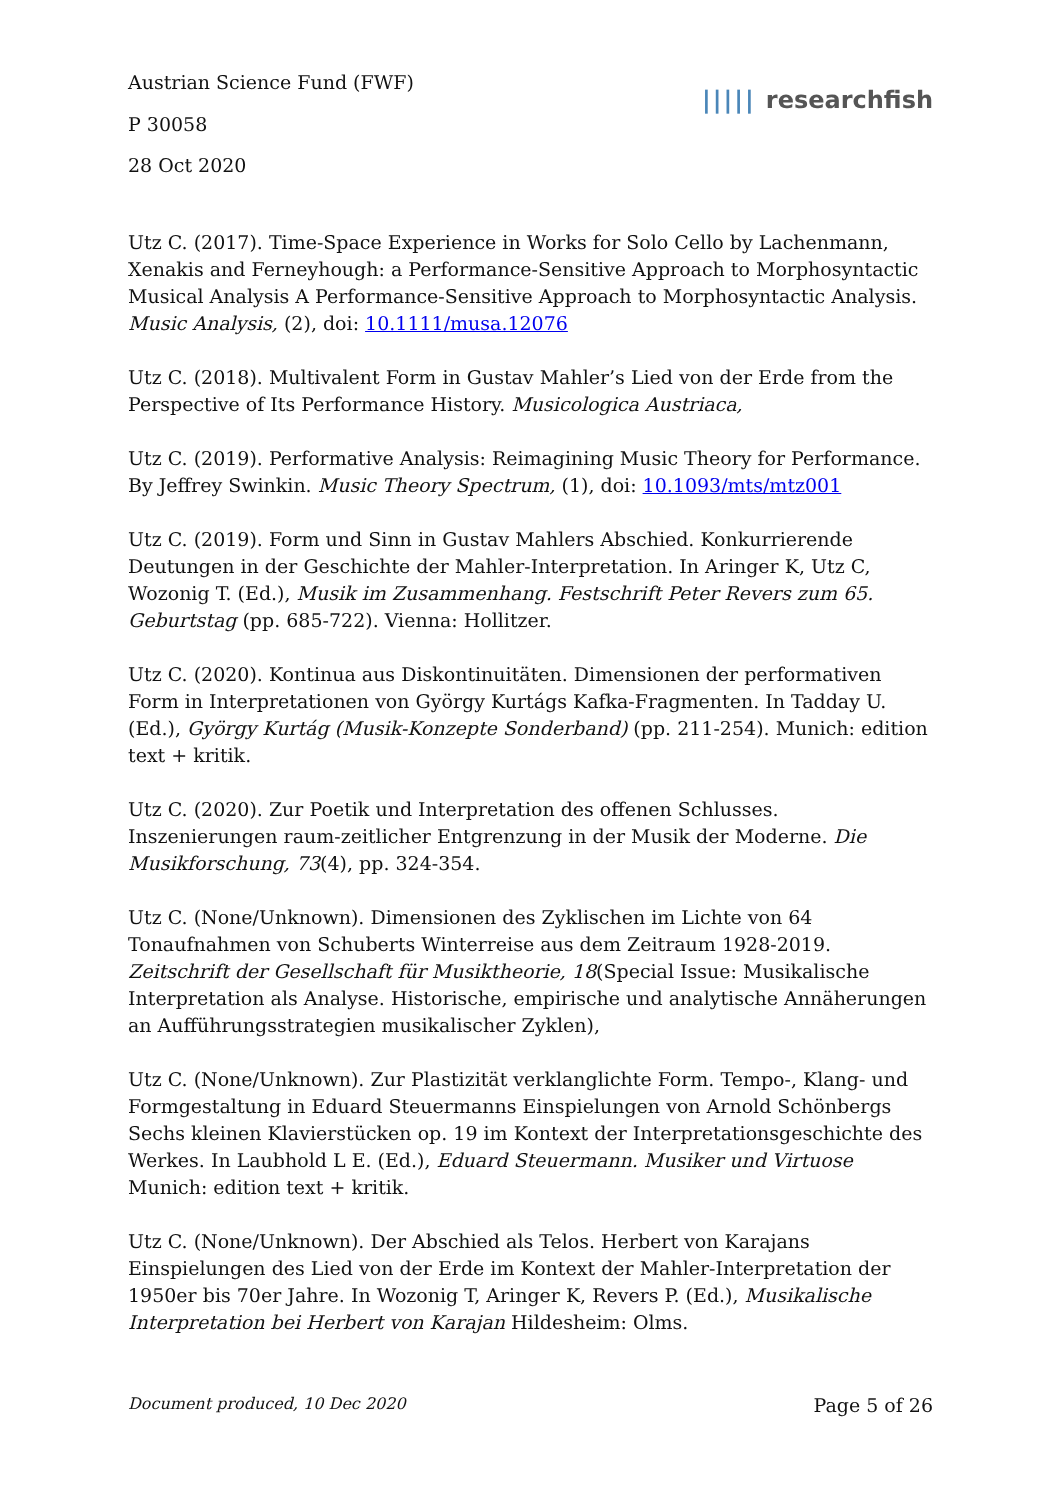Austrian Science Fund (FWF)
P 30058
28 Oct 2020
||||| researchfish
Utz C. (2017). Time-Space Experience in Works for Solo Cello by Lachenmann, Xenakis and Ferneyhough: a Performance-Sensitive Approach to Morphosyntactic Musical Analysis A Performance-Sensitive Approach to Morphosyntactic Analysis. Music Analysis, (2), doi: 10.1111/musa.12076
Utz C. (2018). Multivalent Form in Gustav Mahler’s Lied von der Erde from the Perspective of Its Performance History. Musicologica Austriaca,
Utz C. (2019). Performative Analysis: Reimagining Music Theory for Performance. By Jeffrey Swinkin. Music Theory Spectrum, (1), doi: 10.1093/mts/mtz001
Utz C. (2019). Form und Sinn in Gustav Mahlers Abschied. Konkurrierende Deutungen in der Geschichte der Mahler-Interpretation. In Aringer K, Utz C, Wozonig T. (Ed.), Musik im Zusammenhang. Festschrift Peter Revers zum 65. Geburtstag (pp. 685-722). Vienna: Hollitzer.
Utz C. (2020). Kontinua aus Diskontinuitäten. Dimensionen der performativen Form in Interpretationen von György Kurtágs Kafka-Fragmenten. In Tadday U. (Ed.), György Kurtág (Musik-Konzepte Sonderband) (pp. 211-254). Munich: edition text + kritik.
Utz C. (2020). Zur Poetik und Interpretation des offenen Schlusses. Inszenierungen raum-zeitlicher Entgrenzung in der Musik der Moderne. Die Musikforschung, 73(4), pp. 324-354.
Utz C. (None/Unknown). Dimensionen des Zyklischen im Lichte von 64 Tonaufnahmen von Schuberts Winterreise aus dem Zeitraum 1928-2019. Zeitschrift der Gesellschaft für Musiktheorie, 18(Special Issue: Musikalische Interpretation als Analyse. Historische, empirische und analytische Annäherungen an Aufführungsstrategien musikalischer Zyklen),
Utz C. (None/Unknown). Zur Plastizität verklanglichte Form. Tempo-, Klang- und Formgestaltung in Eduard Steuermanns Einspielungen von Arnold Schönbergs Sechs kleinen Klavierstücken op. 19 im Kontext der Interpretationsgeschichte des Werkes. In Laubhold L E. (Ed.), Eduard Steuermann. Musiker und Virtuose Munich: edition text + kritik.
Utz C. (None/Unknown). Der Abschied als Telos. Herbert von Karajans Einspielungen des Lied von der Erde im Kontext der Mahler-Interpretation der 1950er bis 70er Jahre. In Wozonig T, Aringer K, Revers P. (Ed.), Musikalische Interpretation bei Herbert von Karajan Hildesheim: Olms.
Document produced, 10 Dec 2020 Page 5 of 26